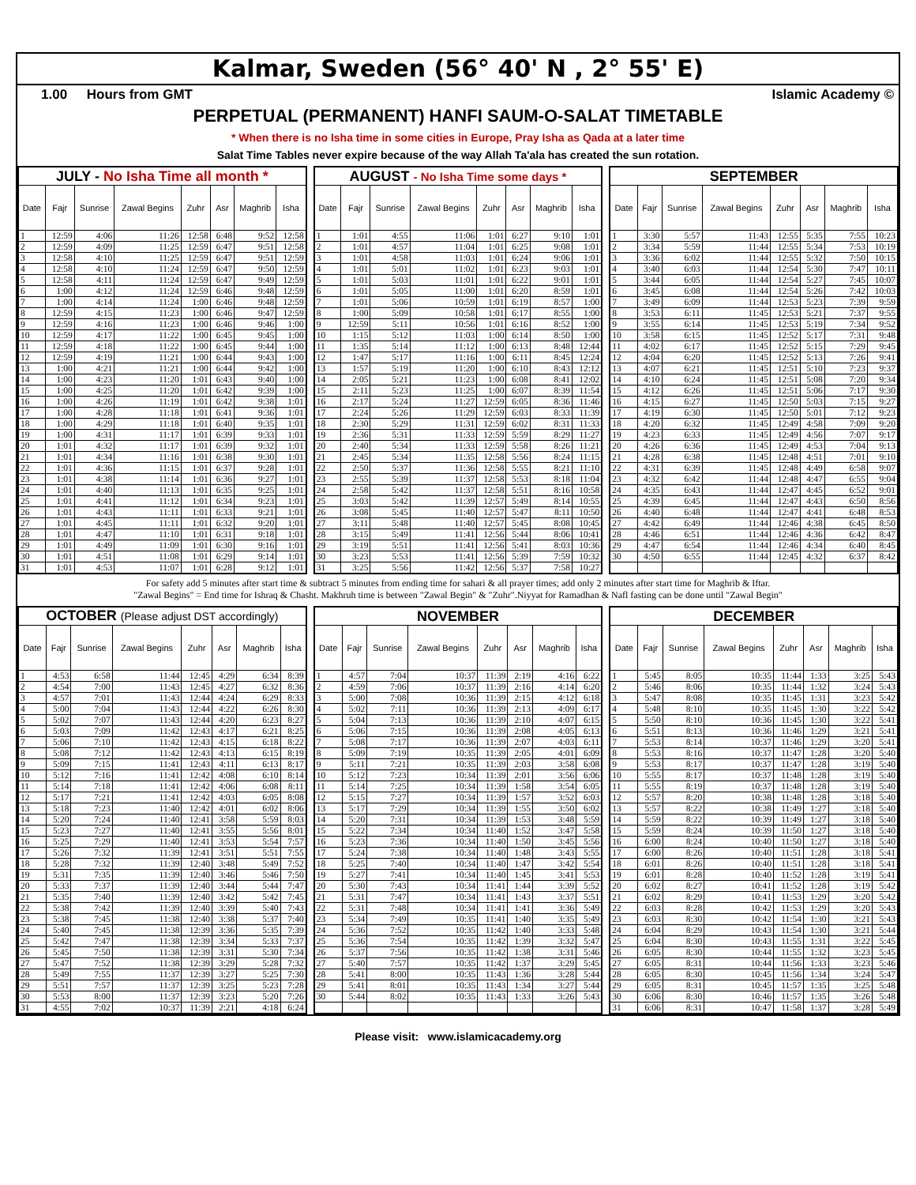Kalmar, Sweden (56° 40' N , 2° 55' E)
1.00 Hours from GMT Islamic Academy ©
PERPETUAL (PERMANENT) HANFI SAUM-O-SALAT TIMETABLE
* When there is no Isha time in some cities in Europe, Pray Isha as Qada at a later time
Salat Time Tables never expire because of the way Allah Ta'ala has created the sun rotation.
| JULY - No Isha Time all month * | | | | | | | |
| --- | --- | --- | --- | --- | --- | --- | --- |
| Date | Fajr | Sunrise | Zawal Begins | Zuhr | Asr | Maghrib | Isha |
| 1 | 12:59 | 4:06 | 11:26 | 12:58 | 6:48 | 9:52 | 12:58 |
| 2 | 12:59 | 4:09 | 11:25 | 12:59 | 6:47 | 9:51 | 12:58 |
| 3 | 12:58 | 4:10 | 11:25 | 12:59 | 6:47 | 9:51 | 12:59 |
| 4 | 12:58 | 4:10 | 11:24 | 12:59 | 6:47 | 9:50 | 12:59 |
| 5 | 12:58 | 4:11 | 11:24 | 12:59 | 6:47 | 9:49 | 12:59 |
| 6 | 1:00 | 4:12 | 11:24 | 12:59 | 6:46 | 9:48 | 12:59 |
| 7 | 1:00 | 4:14 | 11:24 | 1:00 | 6:46 | 9:48 | 12:59 |
| 8 | 12:59 | 4:15 | 11:23 | 1:00 | 6:46 | 9:47 | 12:59 |
| 9 | 12:59 | 4:16 | 11:23 | 1:00 | 6:46 | 9:46 | 1:00 |
| 10 | 12:59 | 4:17 | 11:22 | 1:00 | 6:45 | 9:45 | 1:00 |
| 11 | 12:59 | 4:18 | 11:22 | 1:00 | 6:45 | 9:44 | 1:00 |
| 12 | 12:59 | 4:19 | 11:21 | 1:00 | 6:44 | 9:43 | 1:00 |
| 13 | 1:00 | 4:21 | 11:21 | 1:00 | 6:44 | 9:42 | 1:00 |
| 14 | 1:00 | 4:23 | 11:20 | 1:01 | 6:43 | 9:40 | 1:00 |
| 15 | 1:00 | 4:25 | 11:20 | 1:01 | 6:42 | 9:39 | 1:00 |
| 16 | 1:00 | 4:26 | 11:19 | 1:01 | 6:42 | 9:38 | 1:01 |
| 17 | 1:00 | 4:28 | 11:18 | 1:01 | 6:41 | 9:36 | 1:01 |
| 18 | 1:00 | 4:29 | 11:18 | 1:01 | 6:40 | 9:35 | 1:01 |
| 19 | 1:00 | 4:31 | 11:17 | 1:01 | 6:39 | 9:33 | 1:01 |
| 20 | 1:01 | 4:32 | 11:17 | 1:01 | 6:39 | 9:32 | 1:01 |
| 21 | 1:01 | 4:34 | 11:16 | 1:01 | 6:38 | 9:30 | 1:01 |
| 22 | 1:01 | 4:36 | 11:15 | 1:01 | 6:37 | 9:28 | 1:01 |
| 23 | 1:01 | 4:38 | 11:14 | 1:01 | 6:36 | 9:27 | 1:01 |
| 24 | 1:01 | 4:40 | 11:13 | 1:01 | 6:35 | 9:25 | 1:01 |
| 25 | 1:01 | 4:41 | 11:12 | 1:01 | 6:34 | 9:23 | 1:01 |
| 26 | 1:01 | 4:43 | 11:11 | 1:01 | 6:33 | 9:21 | 1:01 |
| 27 | 1:01 | 4:45 | 11:11 | 1:01 | 6:32 | 9:20 | 1:01 |
| 28 | 1:01 | 4:47 | 11:10 | 1:01 | 6:31 | 9:18 | 1:01 |
| 29 | 1:01 | 4:49 | 11:09 | 1:01 | 6:30 | 9:16 | 1:01 |
| 30 | 1:01 | 4:51 | 11:08 | 1:01 | 6:29 | 9:14 | 1:01 |
| 31 | 1:01 | 4:53 | 11:07 | 1:01 | 6:28 | 9:12 | 1:01 |
| AUGUST - No Isha Time some days * | | | | | | | |
| --- | --- | --- | --- | --- | --- | --- | --- |
| Date | Fajr | Sunrise | Zawal Begins | Zuhr | Asr | Maghrib | Isha |
| 1 | 1:01 | 4:55 | 11:06 | 1:01 | 6:27 | 9:10 | 1:01 |
| 2 | 1:01 | 4:57 | 11:04 | 1:01 | 6:25 | 9:08 | 1:01 |
| 3 | 1:01 | 4:58 | 11:03 | 1:01 | 6:24 | 9:06 | 1:01 |
| 4 | 1:01 | 5:01 | 11:02 | 1:01 | 6:23 | 9:03 | 1:01 |
| 5 | 1:01 | 5:03 | 11:01 | 1:01 | 6:22 | 9:01 | 1:01 |
| 6 | 1:01 | 5:05 | 11:00 | 1:01 | 6:20 | 8:59 | 1:01 |
| 7 | 1:01 | 5:06 | 10:59 | 1:01 | 6:19 | 8:57 | 1:00 |
| 8 | 1:00 | 5:09 | 10:58 | 1:01 | 6:17 | 8:55 | 1:00 |
| 9 | 12:59 | 5:11 | 10:56 | 1:01 | 6:16 | 8:52 | 1:00 |
| 10 | 1:15 | 5:12 | 11:03 | 1:00 | 6:14 | 8:50 | 1:00 |
| 11 | 1:35 | 5:14 | 11:12 | 1:00 | 6:13 | 8:48 | 12:44 |
| 12 | 1:47 | 5:17 | 11:16 | 1:00 | 6:11 | 8:45 | 12:24 |
| 13 | 1:57 | 5:19 | 11:20 | 1:00 | 6:10 | 8:43 | 12:12 |
| 14 | 2:05 | 5:21 | 11:23 | 1:00 | 6:08 | 8:41 | 12:02 |
| 15 | 2:11 | 5:23 | 11:25 | 1:00 | 6:07 | 8:39 | 11:54 |
| 16 | 2:17 | 5:24 | 11:27 | 12:59 | 6:05 | 8:36 | 11:46 |
| 17 | 2:24 | 5:26 | 11:29 | 12:59 | 6:03 | 8:33 | 11:39 |
| 18 | 2:30 | 5:29 | 11:31 | 12:59 | 6:02 | 8:31 | 11:33 |
| 19 | 2:36 | 5:31 | 11:33 | 12:59 | 5:59 | 8:29 | 11:27 |
| 20 | 2:40 | 5:34 | 11:33 | 12:59 | 5:58 | 8:26 | 11:21 |
| 21 | 2:45 | 5:34 | 11:35 | 12:58 | 5:56 | 8:24 | 11:15 |
| 22 | 2:50 | 5:37 | 11:36 | 12:58 | 5:55 | 8:21 | 11:10 |
| 23 | 2:55 | 5:39 | 11:37 | 12:58 | 5:53 | 8:18 | 11:04 |
| 24 | 2:58 | 5:42 | 11:37 | 12:58 | 5:51 | 8:16 | 10:58 |
| 25 | 3:03 | 5:42 | 11:39 | 12:57 | 5:49 | 8:14 | 10:55 |
| 26 | 3:08 | 5:45 | 11:40 | 12:57 | 5:47 | 8:11 | 10:50 |
| 27 | 3:11 | 5:48 | 11:40 | 12:57 | 5:45 | 8:08 | 10:45 |
| 28 | 3:15 | 5:49 | 11:41 | 12:56 | 5:44 | 8:06 | 10:41 |
| 29 | 3:19 | 5:51 | 11:41 | 12:56 | 5:41 | 8:03 | 10:36 |
| 30 | 3:23 | 5:53 | 11:41 | 12:56 | 5:39 | 7:59 | 10:32 |
| 31 | 3:25 | 5:56 | 11:42 | 12:56 | 5:37 | 7:58 | 10:27 |
| SEPTEMBER | | | | | | | |
| --- | --- | --- | --- | --- | --- | --- | --- |
| Date | Fajr | Sunrise | Zawal Begins | Zuhr | Asr | Maghrib | Isha |
| 1 | 3:30 | 5:57 | 11:43 | 12:55 | 5:35 | 7:55 | 10:23 |
| 2 | 3:34 | 5:59 | 11:44 | 12:55 | 5:34 | 7:53 | 10:19 |
| 3 | 3:36 | 6:02 | 11:44 | 12:55 | 5:32 | 7:50 | 10:15 |
| 4 | 3:40 | 6:03 | 11:44 | 12:54 | 5:30 | 7:47 | 10:11 |
| 5 | 3:44 | 6:05 | 11:44 | 12:54 | 5:27 | 7:45 | 10:07 |
| 6 | 3:45 | 6:08 | 11:44 | 12:54 | 5:26 | 7:42 | 10:03 |
| 7 | 3:49 | 6:09 | 11:44 | 12:53 | 5:23 | 7:39 | 9:59 |
| 8 | 3:53 | 6:11 | 11:45 | 12:53 | 5:21 | 7:37 | 9:55 |
| 9 | 3:55 | 6:14 | 11:45 | 12:53 | 5:19 | 7:34 | 9:52 |
| 10 | 3:58 | 6:15 | 11:45 | 12:52 | 5:17 | 7:31 | 9:48 |
| 11 | 4:02 | 6:17 | 11:45 | 12:52 | 5:15 | 7:29 | 9:45 |
| 12 | 4:04 | 6:20 | 11:45 | 12:52 | 5:13 | 7:26 | 9:41 |
| 13 | 4:07 | 6:21 | 11:45 | 12:51 | 5:10 | 7:23 | 9:37 |
| 14 | 4:10 | 6:24 | 11:45 | 12:51 | 5:08 | 7:20 | 9:34 |
| 15 | 4:12 | 6:26 | 11:45 | 12:51 | 5:06 | 7:17 | 9:30 |
| 16 | 4:15 | 6:27 | 11:45 | 12:50 | 5:03 | 7:15 | 9:27 |
| 17 | 4:19 | 6:30 | 11:45 | 12:50 | 5:01 | 7:12 | 9:23 |
| 18 | 4:20 | 6:32 | 11:45 | 12:49 | 4:58 | 7:09 | 9:20 |
| 19 | 4:23 | 6:33 | 11:45 | 12:49 | 4:56 | 7:07 | 9:17 |
| 20 | 4:26 | 6:36 | 11:45 | 12:49 | 4:53 | 7:04 | 9:13 |
| 21 | 4:28 | 6:38 | 11:45 | 12:48 | 4:51 | 7:01 | 9:10 |
| 22 | 4:31 | 6:39 | 11:45 | 12:48 | 4:49 | 6:58 | 9:07 |
| 23 | 4:32 | 6:42 | 11:44 | 12:48 | 4:47 | 6:55 | 9:04 |
| 24 | 4:35 | 6:43 | 11:44 | 12:47 | 4:45 | 6:52 | 9:01 |
| 25 | 4:39 | 6:45 | 11:44 | 12:47 | 4:43 | 6:50 | 8:56 |
| 26 | 4:40 | 6:48 | 11:44 | 12:47 | 4:41 | 6:48 | 8:53 |
| 27 | 4:42 | 6:49 | 11:44 | 12:46 | 4:38 | 6:45 | 8:50 |
| 28 | 4:46 | 6:51 | 11:44 | 12:46 | 4:36 | 6:42 | 8:47 |
| 29 | 4:47 | 6:54 | 11:44 | 12:46 | 4:34 | 6:40 | 8:45 |
| 30 | 4:50 | 6:55 | 11:44 | 12:45 | 4:32 | 6:37 | 8:42 |
For safety add 5 minutes after start time & subtract 5 minutes from ending time for sahari & all prayer times; add only 2 minutes after start time for Maghrib & Iftar.
"Zawal Begins" = End time for Ishraq & Chasht. Makhruh time is between "Zawal Begin" & "Zuhr".Niyyat for Ramadhan & Nafl fasting can be done until "Zawal Begin"
| OCTOBER (Please adjust DST accordingly) | | | | | | | |
| --- | --- | --- | --- | --- | --- | --- | --- |
| Date | Fajr | Sunrise | Zawal Begins | Zuhr | Asr | Maghrib | Isha |
| 1 | 4:53 | 6:58 | 11:44 | 12:45 | 4:29 | 6:34 | 8:39 |
| 2 | 4:54 | 7:00 | 11:43 | 12:45 | 4:27 | 6:32 | 8:36 |
| 3 | 4:57 | 7:01 | 11:43 | 12:44 | 4:24 | 6:29 | 8:33 |
| 4 | 5:00 | 7:04 | 11:43 | 12:44 | 4:22 | 6:26 | 8:30 |
| 5 | 5:02 | 7:07 | 11:43 | 12:44 | 4:20 | 6:23 | 8:27 |
| 6 | 5:03 | 7:09 | 11:42 | 12:43 | 4:17 | 6:21 | 8:25 |
| 7 | 5:06 | 7:10 | 11:42 | 12:43 | 4:15 | 6:18 | 8:22 |
| 8 | 5:08 | 7:12 | 11:42 | 12:43 | 4:13 | 6:15 | 8:19 |
| 9 | 5:09 | 7:15 | 11:41 | 12:43 | 4:11 | 6:13 | 8:17 |
| 10 | 5:12 | 7:16 | 11:41 | 12:42 | 4:08 | 6:10 | 8:14 |
| 11 | 5:14 | 7:18 | 11:41 | 12:42 | 4:06 | 6:08 | 8:11 |
| 12 | 5:17 | 7:21 | 11:41 | 12:42 | 4:03 | 6:05 | 8:08 |
| 13 | 5:18 | 7:23 | 11:40 | 12:42 | 4:01 | 6:02 | 8:06 |
| 14 | 5:20 | 7:24 | 11:40 | 12:41 | 3:58 | 5:59 | 8:03 |
| 15 | 5:23 | 7:27 | 11:40 | 12:41 | 3:55 | 5:56 | 8:01 |
| 16 | 5:25 | 7:29 | 11:40 | 12:41 | 3:53 | 5:54 | 7:57 |
| 17 | 5:26 | 7:32 | 11:39 | 12:41 | 3:51 | 5:51 | 7:55 |
| 18 | 5:28 | 7:32 | 11:39 | 12:40 | 3:48 | 5:49 | 7:52 |
| 19 | 5:31 | 7:35 | 11:39 | 12:40 | 3:46 | 5:46 | 7:50 |
| 20 | 5:33 | 7:37 | 11:39 | 12:40 | 3:44 | 5:44 | 7:47 |
| 21 | 5:35 | 7:40 | 11:39 | 12:40 | 3:42 | 5:42 | 7:45 |
| 22 | 5:38 | 7:42 | 11:39 | 12:40 | 3:39 | 5:40 | 7:43 |
| 23 | 5:38 | 7:45 | 11:38 | 12:40 | 3:38 | 5:37 | 7:40 |
| 24 | 5:40 | 7:45 | 11:38 | 12:39 | 3:36 | 5:35 | 7:39 |
| 25 | 5:42 | 7:47 | 11:38 | 12:39 | 3:34 | 5:33 | 7:37 |
| 26 | 5:45 | 7:50 | 11:38 | 12:39 | 3:31 | 5:30 | 7:34 |
| 27 | 5:47 | 7:52 | 11:38 | 12:39 | 3:29 | 5:28 | 7:32 |
| 28 | 5:49 | 7:55 | 11:37 | 12:39 | 3:27 | 5:25 | 7:30 |
| 29 | 5:51 | 7:57 | 11:37 | 12:39 | 3:25 | 5:23 | 7:28 |
| 30 | 5:53 | 8:00 | 11:37 | 12:39 | 3:23 | 5:20 | 7:26 |
| 31 | 4:55 | 7:02 | 10:37 | 11:39 | 2:21 | 4:18 | 6:24 |
| NOVEMBER | | | | | | | |
| --- | --- | --- | --- | --- | --- | --- | --- |
| Date | Fajr | Sunrise | Zawal Begins | Zuhr | Asr | Maghrib | Isha |
| 1 | 4:57 | 7:04 | 10:37 | 11:39 | 2:19 | 4:16 | 6:22 |
| 2 | 4:59 | 7:06 | 10:37 | 11:39 | 2:16 | 4:14 | 6:20 |
| 3 | 5:00 | 7:08 | 10:36 | 11:39 | 2:15 | 4:12 | 6:18 |
| 4 | 5:02 | 7:11 | 10:36 | 11:39 | 2:13 | 4:09 | 6:17 |
| 5 | 5:04 | 7:13 | 10:36 | 11:39 | 2:10 | 4:07 | 6:15 |
| 6 | 5:06 | 7:15 | 10:36 | 11:39 | 2:08 | 4:05 | 6:13 |
| 7 | 5:08 | 7:17 | 10:36 | 11:39 | 2:07 | 4:03 | 6:11 |
| 8 | 5:09 | 7:19 | 10:35 | 11:39 | 2:05 | 4:01 | 6:09 |
| 9 | 5:11 | 7:21 | 10:35 | 11:39 | 2:03 | 3:58 | 6:08 |
| 10 | 5:12 | 7:23 | 10:34 | 11:39 | 2:01 | 3:56 | 6:06 |
| 11 | 5:14 | 7:25 | 10:34 | 11:39 | 1:58 | 3:54 | 6:05 |
| 12 | 5:15 | 7:27 | 10:34 | 11:39 | 1:57 | 3:52 | 6:03 |
| 13 | 5:17 | 7:29 | 10:34 | 11:39 | 1:55 | 3:50 | 6:02 |
| 14 | 5:20 | 7:31 | 10:34 | 11:39 | 1:53 | 3:48 | 5:59 |
| 15 | 5:22 | 7:34 | 10:34 | 11:40 | 1:52 | 3:47 | 5:58 |
| 16 | 5:23 | 7:36 | 10:34 | 11:40 | 1:50 | 3:45 | 5:56 |
| 17 | 5:24 | 7:38 | 10:34 | 11:40 | 1:48 | 3:43 | 5:55 |
| 18 | 5:25 | 7:40 | 10:34 | 11:40 | 1:47 | 3:42 | 5:54 |
| 19 | 5:27 | 7:41 | 10:34 | 11:40 | 1:45 | 3:41 | 5:53 |
| 20 | 5:30 | 7:43 | 10:34 | 11:41 | 1:44 | 3:39 | 5:52 |
| 21 | 5:31 | 7:47 | 10:34 | 11:41 | 1:43 | 3:37 | 5:51 |
| 22 | 5:31 | 7:48 | 10:34 | 11:41 | 1:41 | 3:36 | 5:49 |
| 23 | 5:34 | 7:49 | 10:35 | 11:41 | 1:40 | 3:35 | 5:49 |
| 24 | 5:36 | 7:52 | 10:35 | 11:42 | 1:40 | 3:33 | 5:48 |
| 25 | 5:36 | 7:54 | 10:35 | 11:42 | 1:39 | 3:32 | 5:47 |
| 26 | 5:37 | 7:56 | 10:35 | 11:42 | 1:38 | 3:31 | 5:46 |
| 27 | 5:40 | 7:57 | 10:35 | 11:42 | 1:37 | 3:29 | 5:45 |
| 28 | 5:41 | 8:00 | 10:35 | 11:43 | 1:36 | 3:28 | 5:44 |
| 29 | 5:41 | 8:01 | 10:35 | 11:43 | 1:34 | 3:27 | 5:44 |
| 30 | 5:44 | 8:02 | 10:35 | 11:43 | 1:33 | 3:26 | 5:43 |
| DECEMBER | | | | | | | |
| --- | --- | --- | --- | --- | --- | --- | --- |
| Date | Fajr | Sunrise | Zawal Begins | Zuhr | Asr | Maghrib | Isha |
| 1 | 5:45 | 8:05 | 10:35 | 11:44 | 1:33 | 3:25 | 5:43 |
| 2 | 5:46 | 8:06 | 10:35 | 11:44 | 1:32 | 3:24 | 5:43 |
| 3 | 5:47 | 8:08 | 10:35 | 11:45 | 1:31 | 3:23 | 5:42 |
| 4 | 5:48 | 8:10 | 10:35 | 11:45 | 1:30 | 3:22 | 5:42 |
| 5 | 5:50 | 8:10 | 10:36 | 11:45 | 1:30 | 3:22 | 5:41 |
| 6 | 5:51 | 8:13 | 10:36 | 11:46 | 1:29 | 3:21 | 5:41 |
| 7 | 5:53 | 8:14 | 10:37 | 11:46 | 1:29 | 3:20 | 5:41 |
| 8 | 5:53 | 8:16 | 10:37 | 11:47 | 1:28 | 3:20 | 5:40 |
| 9 | 5:53 | 8:17 | 10:37 | 11:47 | 1:28 | 3:19 | 5:40 |
| 10 | 5:55 | 8:17 | 10:37 | 11:48 | 1:28 | 3:19 | 5:40 |
| 11 | 5:55 | 8:19 | 10:37 | 11:48 | 1:28 | 3:19 | 5:40 |
| 12 | 5:57 | 8:20 | 10:38 | 11:48 | 1:28 | 3:18 | 5:40 |
| 13 | 5:57 | 8:22 | 10:38 | 11:49 | 1:27 | 3:18 | 5:40 |
| 14 | 5:59 | 8:22 | 10:39 | 11:49 | 1:27 | 3:18 | 5:40 |
| 15 | 5:59 | 8:24 | 10:39 | 11:50 | 1:27 | 3:18 | 5:40 |
| 16 | 6:00 | 8:24 | 10:40 | 11:50 | 1:27 | 3:18 | 5:40 |
| 17 | 6:00 | 8:26 | 10:40 | 11:51 | 1:28 | 3:18 | 5:41 |
| 18 | 6:01 | 8:26 | 10:40 | 11:51 | 1:28 | 3:18 | 5:41 |
| 19 | 6:01 | 8:28 | 10:40 | 11:52 | 1:28 | 3:19 | 5:41 |
| 20 | 6:02 | 8:27 | 10:41 | 11:52 | 1:28 | 3:19 | 5:42 |
| 21 | 6:02 | 8:29 | 10:41 | 11:53 | 1:29 | 3:20 | 5:42 |
| 22 | 6:03 | 8:28 | 10:42 | 11:53 | 1:29 | 3:20 | 5:43 |
| 23 | 6:03 | 8:30 | 10:42 | 11:54 | 1:30 | 3:21 | 5:43 |
| 24 | 6:04 | 8:29 | 10:43 | 11:54 | 1:30 | 3:21 | 5:44 |
| 25 | 6:04 | 8:30 | 10:43 | 11:55 | 1:31 | 3:22 | 5:45 |
| 26 | 6:05 | 8:30 | 10:44 | 11:55 | 1:32 | 3:23 | 5:45 |
| 27 | 6:05 | 8:31 | 10:44 | 11:56 | 1:33 | 3:23 | 5:46 |
| 28 | 6:05 | 8:30 | 10:45 | 11:56 | 1:34 | 3:24 | 5:47 |
| 29 | 6:05 | 8:31 | 10:45 | 11:57 | 1:35 | 3:25 | 5:48 |
| 30 | 6:06 | 8:30 | 10:46 | 11:57 | 1:35 | 3:26 | 5:48 |
| 31 | 6:06 | 8:31 | 10:47 | 11:58 | 1:37 | 3:28 | 5:49 |
Please visit: www.islamicacademy.org